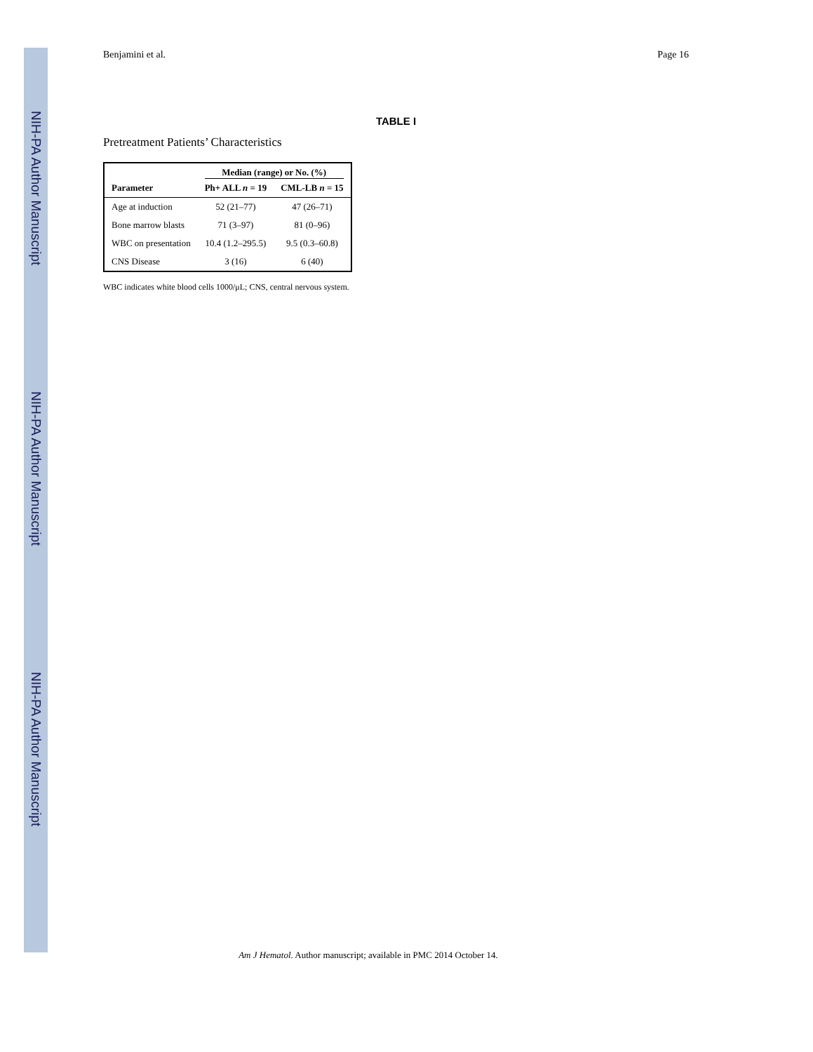NIH-PA Author Manuscript
NIH-PA Author Manuscript
NIH-PA Author Manuscript
Benjamini et al. Page 16
TABLE I
Pretreatment Patients’ Characteristics
| | Median (range) or No. (%) | |
| --- | --- | --- |
| Parameter | Ph+ ALL n = 19 | CML-LB n = 15 |
| Age at induction | 52 (21–77) | 47 (26–71) |
| Bone marrow blasts | 71 (3–97) | 81 (0–96) |
| WBC on presentation | 10.4 (1.2–295.5) | 9.5 (0.3–60.8) |
| CNS Disease | 3 (16) | 6 (40) |
WBC indicates white blood cells 1000/μL; CNS, central nervous system.
Am J Hematol. Author manuscript; available in PMC 2014 October 14.